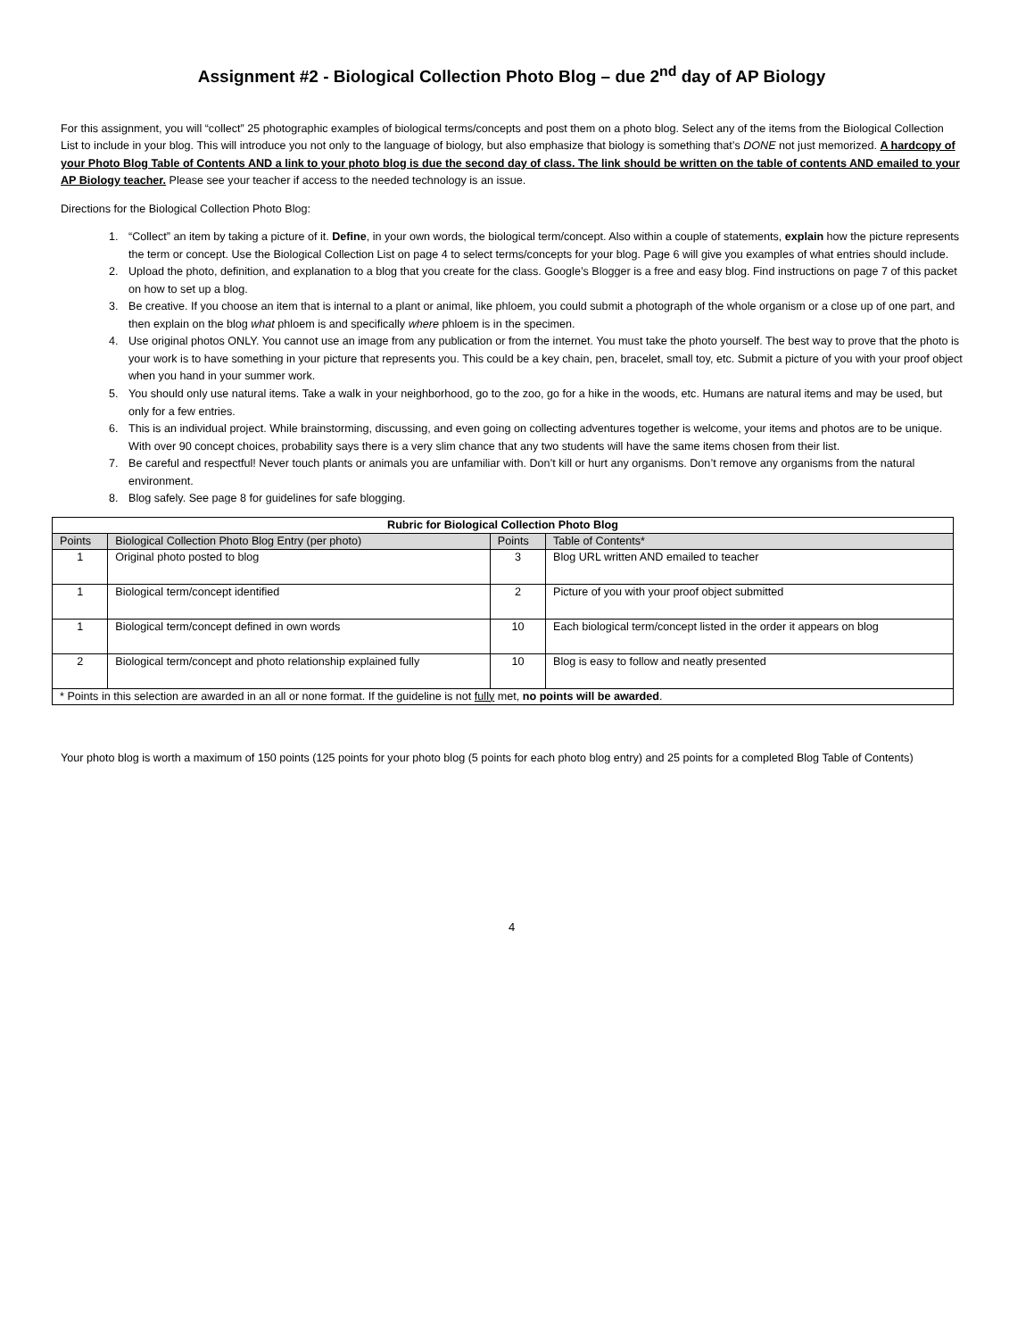Assignment #2 - Biological Collection Photo Blog – due 2<sup>nd</sup> day of AP Biology
For this assignment, you will “collect” 25 photographic examples of biological terms/concepts and post them on a photo blog. Select any of the items from the Biological Collection List to include in your blog. This will introduce you not only to the language of biology, but also emphasize that biology is something that’s DONE not just memorized. A hardcopy of your Photo Blog Table of Contents AND a link to your photo blog is due the second day of class. The link should be written on the table of contents AND emailed to your AP Biology teacher. Please see your teacher if access to the needed technology is an issue.
Directions for the Biological Collection Photo Blog:
1. “Collect” an item by taking a picture of it. Define, in your own words, the biological term/concept. Also within a couple of statements, explain how the picture represents the term or concept. Use the Biological Collection List on page 4 to select terms/concepts for your blog. Page 6 will give you examples of what entries should include.
2. Upload the photo, definition, and explanation to a blog that you create for the class. Google’s Blogger is a free and easy blog. Find instructions on page 7 of this packet on how to set up a blog.
3. Be creative. If you choose an item that is internal to a plant or animal, like phloem, you could submit a photograph of the whole organism or a close up of one part, and then explain on the blog what phloem is and specifically where phloem is in the specimen.
4. Use original photos ONLY. You cannot use an image from any publication or from the internet. You must take the photo yourself. The best way to prove that the photo is your work is to have something in your picture that represents you. This could be a key chain, pen, bracelet, small toy, etc. Submit a picture of you with your proof object when you hand in your summer work.
5. You should only use natural items. Take a walk in your neighborhood, go to the zoo, go for a hike in the woods, etc. Humans are natural items and may be used, but only for a few entries.
6. This is an individual project. While brainstorming, discussing, and even going on collecting adventures together is welcome, your items and photos are to be unique. With over 90 concept choices, probability says there is a very slim chance that any two students will have the same items chosen from their list.
7. Be careful and respectful! Never touch plants or animals you are unfamiliar with. Don’t kill or hurt any organisms. Don’t remove any organisms from the natural environment.
8. Blog safely. See page 8 for guidelines for safe blogging.
| Rubric for Biological Collection Photo Blog | | | |
| --- | --- | --- | --- |
| Points | Biological Collection Photo Blog Entry (per photo) | Points | Table of Contents* |
| 1 | Original photo posted to blog | 3 | Blog URL written AND emailed to teacher |
| 1 | Biological term/concept identified | 2 | Picture of you with your proof object submitted |
| 1 | Biological term/concept defined in own words | 10 | Each biological term/concept listed in the order it appears on blog |
| 2 | Biological term/concept and photo relationship explained fully | 10 | Blog is easy to follow and neatly presented |
| * Points in this selection are awarded in an all or none format. If the guideline is not fully met, no points will be awarded . | | | |
Your photo blog is worth a maximum of 150 points (125 points for your photo blog (5 points for each photo blog entry) and 25 points for a completed Blog Table of Contents)
4